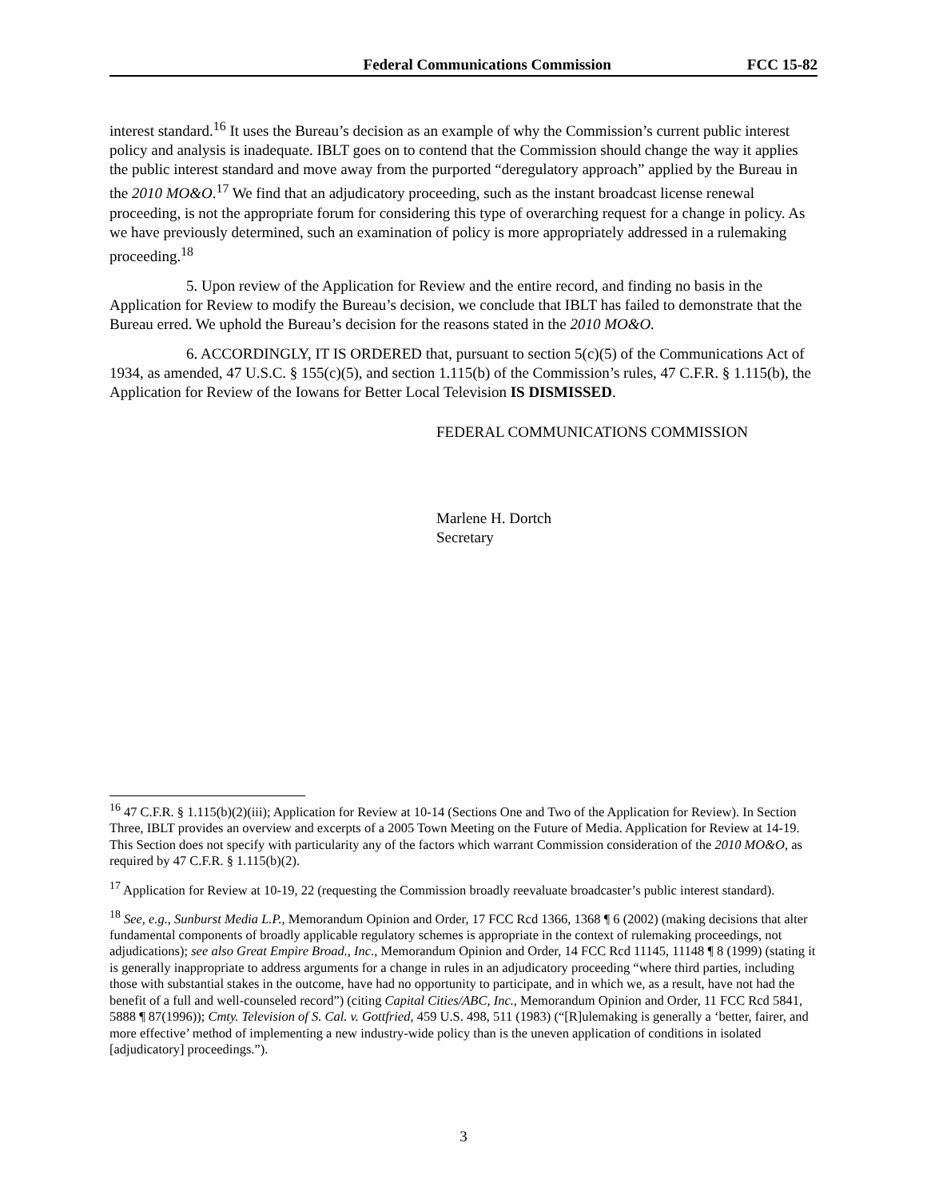Federal Communications Commission FCC 15-82
interest standard.<sup>16</sup> It uses the Bureau’s decision as an example of why the Commission’s current public interest policy and analysis is inadequate. IBLT goes on to contend that the Commission should change the way it applies the public interest standard and move away from the purported “deregulatory approach” applied by the Bureau in the 2010 MO&O.<sup>17</sup> We find that an adjudicatory proceeding, such as the instant broadcast license renewal proceeding, is not the appropriate forum for considering this type of overarching request for a change in policy. As we have previously determined, such an examination of policy is more appropriately addressed in a rulemaking proceeding.<sup>18</sup>
5. Upon review of the Application for Review and the entire record, and finding no basis in the Application for Review to modify the Bureau’s decision, we conclude that IBLT has failed to demonstrate that the Bureau erred. We uphold the Bureau’s decision for the reasons stated in the 2010 MO&O.
6. ACCORDINGLY, IT IS ORDERED that, pursuant to section 5(c)(5) of the Communications Act of 1934, as amended, 47 U.S.C. § 155(c)(5), and section 1.115(b) of the Commission’s rules, 47 C.F.R. § 1.115(b), the Application for Review of the Iowans for Better Local Television IS DISMISSED.
FEDERAL COMMUNICATIONS COMMISSION
Marlene H. Dortch
Secretary
<sup>16</sup> 47 C.F.R. § 1.115(b)(2)(iii); Application for Review at 10-14 (Sections One and Two of the Application for Review). In Section Three, IBLT provides an overview and excerpts of a 2005 Town Meeting on the Future of Media. Application for Review at 14-19. This Section does not specify with particularity any of the factors which warrant Commission consideration of the 2010 MO&O, as required by 47 C.F.R. § 1.115(b)(2).
<sup>17</sup> Application for Review at 10-19, 22 (requesting the Commission broadly reevaluate broadcaster’s public interest standard).
<sup>18</sup> See, e.g., Sunburst Media L.P., Memorandum Opinion and Order, 17 FCC Rcd 1366, 1368 ¶ 6 (2002) (making decisions that alter fundamental components of broadly applicable regulatory schemes is appropriate in the context of rulemaking proceedings, not adjudications); see also Great Empire Broad., Inc., Memorandum Opinion and Order, 14 FCC Rcd 11145, 11148 ¶ 8 (1999) (stating it is generally inappropriate to address arguments for a change in rules in an adjudicatory proceeding “where third parties, including those with substantial stakes in the outcome, have had no opportunity to participate, and in which we, as a result, have not had the benefit of a full and well-counseled record”) (citing Capital Cities/ABC, Inc., Memorandum Opinion and Order, 11 FCC Rcd 5841, 5888 ¶ 87(1996)); Cmty. Television of S. Cal. v. Gottfried, 459 U.S. 498, 511 (1983) (“[R]ulemaking is generally a ‘better, fairer, and more effective’ method of implementing a new industry-wide policy than is the uneven application of conditions in isolated [adjudicatory] proceedings.”).
3